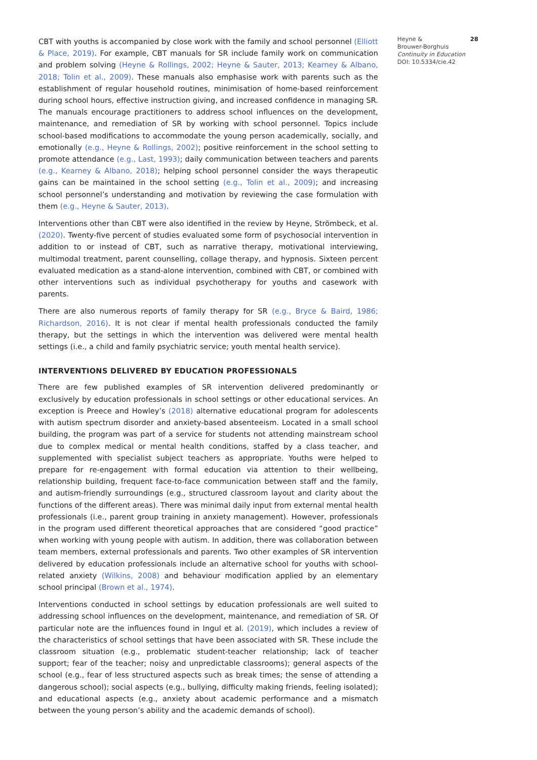CBT with youths is accompanied by close work with the family and school personnel (Elliott & Place, 2019). For example, CBT manuals for SR include family work on communication and problem solving (Heyne & Rollings, 2002; Heyne & Sauter, 2013; Kearney & Albano, 2018; Tolin et al., 2009). These manuals also emphasise work with parents such as the establishment of regular household routines, minimisation of home-based reinforcement during school hours, effective instruction giving, and increased confidence in managing SR. The manuals encourage practitioners to address school influences on the development, maintenance, and remediation of SR by working with school personnel. Topics include school-based modifications to accommodate the young person academically, socially, and emotionally (e.g., Heyne & Rollings, 2002); positive reinforcement in the school setting to promote attendance (e.g., Last, 1993); daily communication between teachers and parents (e.g., Kearney & Albano, 2018); helping school personnel consider the ways therapeutic gains can be maintained in the school setting (e.g., Tolin et al., 2009); and increasing school personnel’s understanding and motivation by reviewing the case formulation with them (e.g., Heyne & Sauter, 2013).
Interventions other than CBT were also identified in the review by Heyne, Strömbeck, et al. (2020). Twenty-five percent of studies evaluated some form of psychosocial intervention in addition to or instead of CBT, such as narrative therapy, motivational interviewing, multimodal treatment, parent counselling, collage therapy, and hypnosis. Sixteen percent evaluated medication as a stand-alone intervention, combined with CBT, or combined with other interventions such as individual psychotherapy for youths and casework with parents.
There are also numerous reports of family therapy for SR (e.g., Bryce & Baird, 1986; Richardson, 2016). It is not clear if mental health professionals conducted the family therapy, but the settings in which the intervention was delivered were mental health settings (i.e., a child and family psychiatric service; youth mental health service).
INTERVENTIONS DELIVERED BY EDUCATION PROFESSIONALS
There are few published examples of SR intervention delivered predominantly or exclusively by education professionals in school settings or other educational services. An exception is Preece and Howley’s (2018) alternative educational program for adolescents with autism spectrum disorder and anxiety-based absenteeism. Located in a small school building, the program was part of a service for students not attending mainstream school due to complex medical or mental health conditions, staffed by a class teacher, and supplemented with specialist subject teachers as appropriate. Youths were helped to prepare for re-engagement with formal education via attention to their wellbeing, relationship building, frequent face-to-face communication between staff and the family, and autism-friendly surroundings (e.g., structured classroom layout and clarity about the functions of the different areas). There was minimal daily input from external mental health professionals (i.e., parent group training in anxiety management). However, professionals in the program used different theoretical approaches that are considered “good practice” when working with young people with autism. In addition, there was collaboration between team members, external professionals and parents. Two other examples of SR intervention delivered by education professionals include an alternative school for youths with school-related anxiety (Wilkins, 2008) and behaviour modification applied by an elementary school principal (Brown et al., 1974).
Interventions conducted in school settings by education professionals are well suited to addressing school influences on the development, maintenance, and remediation of SR. Of particular note are the influences found in Ingul et al. (2019), which includes a review of the characteristics of school settings that have been associated with SR. These include the classroom situation (e.g., problematic student-teacher relationship; lack of teacher support; fear of the teacher; noisy and unpredictable classrooms); general aspects of the school (e.g., fear of less structured aspects such as break times; the sense of attending a dangerous school); social aspects (e.g., bullying, difficulty making friends, feeling isolated); and educational aspects (e.g., anxiety about academic performance and a mismatch between the young person’s ability and the academic demands of school).
Heyne & Brouwer-Borghuis 28
Continuity in Education
DOI: 10.5334/cie.42